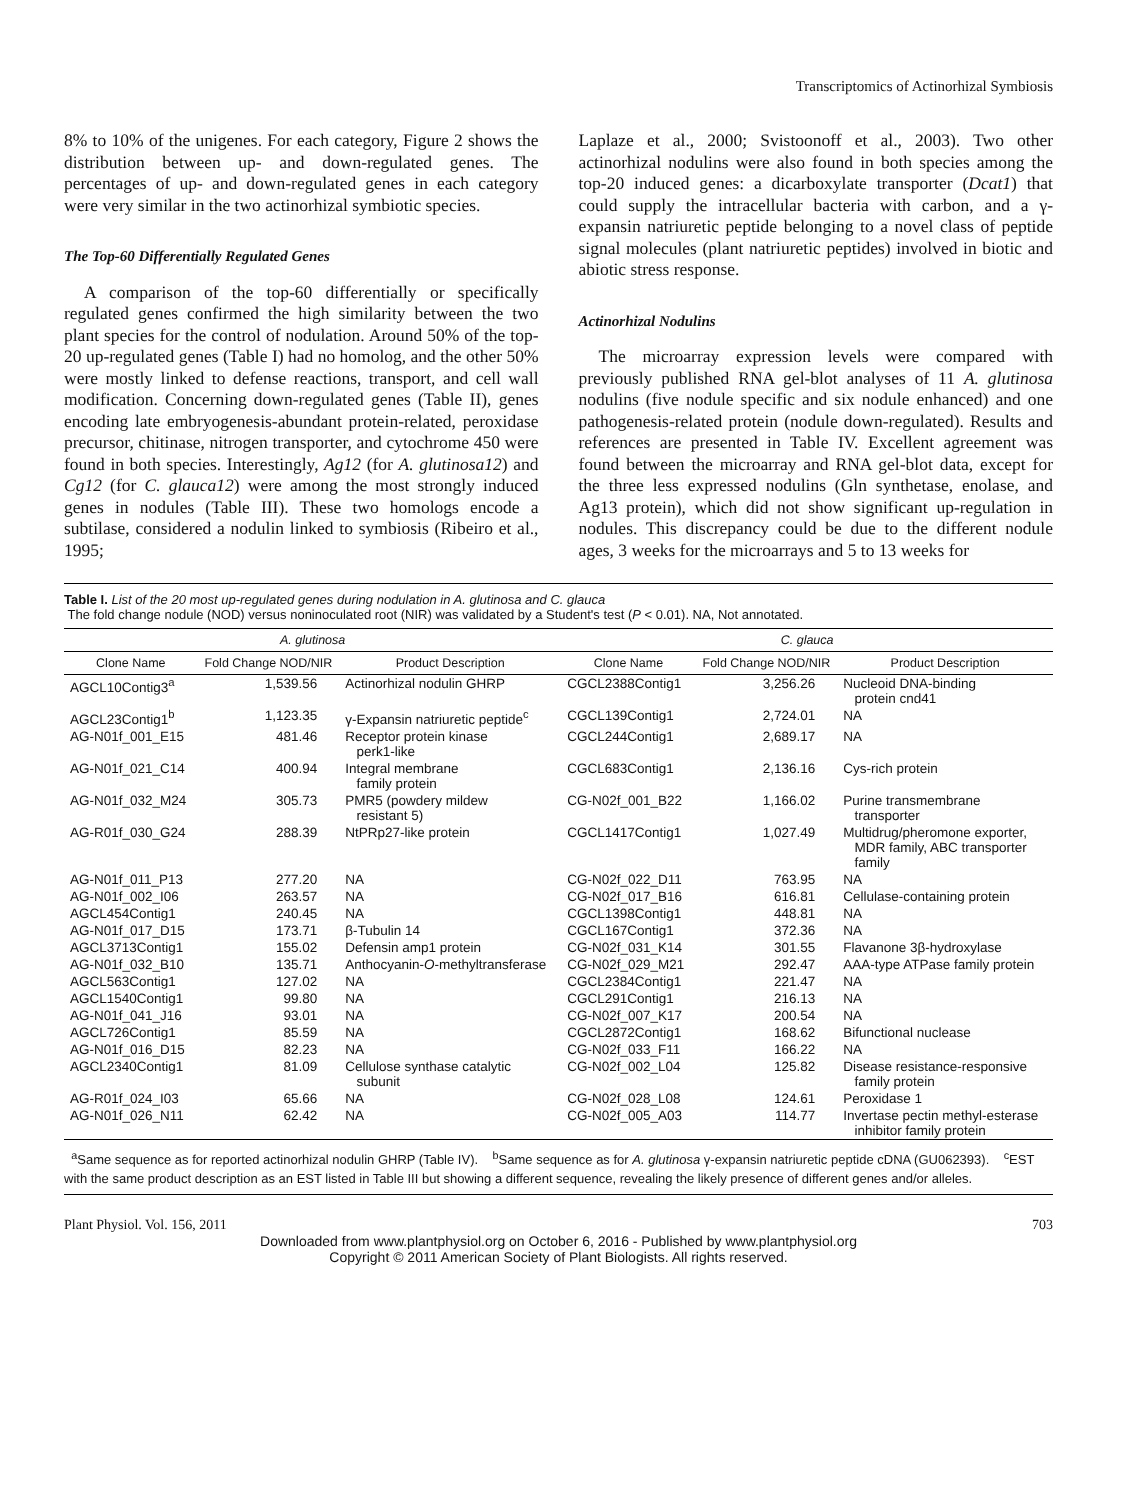Transcriptomics of Actinorhizal Symbiosis
8% to 10% of the unigenes. For each category, Figure 2 shows the distribution between up- and down-regulated genes. The percentages of up- and down-regulated genes in each category were very similar in the two actinorhizal symbiotic species.
The Top-60 Differentially Regulated Genes
A comparison of the top-60 differentially or specifically regulated genes confirmed the high similarity between the two plant species for the control of nodulation. Around 50% of the top-20 up-regulated genes (Table I) had no homolog, and the other 50% were mostly linked to defense reactions, transport, and cell wall modification. Concerning down-regulated genes (Table II), genes encoding late embryogenesis-abundant protein-related, peroxidase precursor, chitinase, nitrogen transporter, and cytochrome 450 were found in both species. Interestingly, Ag12 (for A. glutinosa12) and Cg12 (for C. glauca12) were among the most strongly induced genes in nodules (Table III). These two homologs encode a subtilase, considered a nodulin linked to symbiosis (Ribeiro et al., 1995;
Laplaze et al., 2000; Svistoonoff et al., 2003). Two other actinorhizal nodulins were also found in both species among the top-20 induced genes: a dicarboxylate transporter (Dcat1) that could supply the intracellular bacteria with carbon, and a γ-expansin natriuretic peptide belonging to a novel class of peptide signal molecules (plant natriuretic peptides) involved in biotic and abiotic stress response.
Actinorhizal Nodulins
The microarray expression levels were compared with previously published RNA gel-blot analyses of 11 A. glutinosa nodulins (five nodule specific and six nodule enhanced) and one pathogenesis-related protein (nodule down-regulated). Results and references are presented in Table IV. Excellent agreement was found between the microarray and RNA gel-blot data, except for the three less expressed nodulins (Gln synthetase, enolase, and Ag13 protein), which did not show significant up-regulation in nodules. This discrepancy could be due to the different nodule ages, 3 weeks for the microarrays and 5 to 13 weeks for
Table I. List of the 20 most up-regulated genes during nodulation in A. glutinosa and C. glauca
The fold change nodule (NOD) versus noninoculated root (NIR) was validated by a Student's test (P < 0.01). NA, Not annotated.
| A. glutinosa | | | C. glauca | | |
| --- | --- | --- | --- | --- | --- |
| Clone Name | Fold Change NOD/NIR | Product Description | Clone Name | Fold Change NOD/NIR | Product Description |
| AGCL10Contig3<sup>a</sup> | 1,539.56 | Actinorhizal nodulin GHRP | CGCL2388Contig1 | 3,256.26 | Nucleoid DNA-binding protein cnd41 |
| AGCL23Contig1<sup>b</sup> | 1,123.35 | γ-Expansin natriuretic peptide<sup>c</sup> | CGCL139Contig1 | 2,724.01 | NA |
| AG-N01f_001_E15 | 481.46 | Receptor protein kinase perk1-like | CGCL244Contig1 | 2,689.17 | NA |
| AG-N01f_021_C14 | 400.94 | Integral membrane family protein | CGCL683Contig1 | 2,136.16 | Cys-rich protein |
| AG-N01f_032_M24 | 305.73 | PMR5 (powdery mildew resistant 5) | CG-N02f_001_B22 | 1,166.02 | Purine transmembrane transporter |
| AG-R01f_030_G24 | 288.39 | NtPRp27-like protein | CGCL1417Contig1 | 1,027.49 | Multidrug/pheromone exporter, MDR family, ABC transporter family |
| AG-N01f_011_P13 | 277.20 | NA | CG-N02f_022_D11 | 763.95 | NA |
| AG-N01f_002_I06 | 263.57 | NA | CG-N02f_017_B16 | 616.81 | Cellulase-containing protein |
| AGCL454Contig1 | 240.45 | NA | CGCL1398Contig1 | 448.81 | NA |
| AG-N01f_017_D15 | 173.71 | β-Tubulin 14 | CGCL167Contig1 | 372.36 | NA |
| AGCL3713Contig1 | 155.02 | Defensin amp1 protein | CG-N02f_031_K14 | 301.55 | Flavanone 3β-hydroxylase |
| AG-N01f_032_B10 | 135.71 | Anthocyanin- O -methyltransferase | CG-N02f_029_M21 | 292.47 | AAA-type ATPase family protein |
| AGCL563Contig1 | 127.02 | NA | CGCL2384Contig1 | 221.47 | NA |
| AGCL1540Contig1 | 99.80 | NA | CGCL291Contig1 | 216.13 | NA |
| AG-N01f_041_J16 | 93.01 | NA | CG-N02f_007_K17 | 200.54 | NA |
| AGCL726Contig1 | 85.59 | NA | CGCL2872Contig1 | 168.62 | Bifunctional nuclease |
| AG-N01f_016_D15 | 82.23 | NA | CG-N02f_033_F11 | 166.22 | NA |
| AGCL2340Contig1 | 81.09 | Cellulose synthase catalytic subunit | CG-N02f_002_L04 | 125.82 | Disease resistance-responsive family protein |
| AG-R01f_024_I03 | 65.66 | NA | CG-N02f_028_L08 | 124.61 | Peroxidase 1 |
| AG-N01f_026_N11 | 62.42 | NA | CG-N02f_005_A03 | 114.77 | Invertase pectin methyl-esterase inhibitor family protein |
<sup>a</sup> Same sequence as for reported actinorhizal nodulin GHRP (Table IV). <sup>b</sup>Same sequence as for A. glutinosa γ-expansin natriuretic peptide cDNA (GU062393). <sup>c</sup>EST with the same product description as an EST listed in Table III but showing a different sequence, revealing the likely presence of different genes and/or alleles.
Plant Physiol. Vol. 156, 2011 703
Downloaded from www.plantphysiol.org on October 6, 2016 - Published by www.plantphysiol.org
Copyright © 2011 American Society of Plant Biologists. All rights reserved.